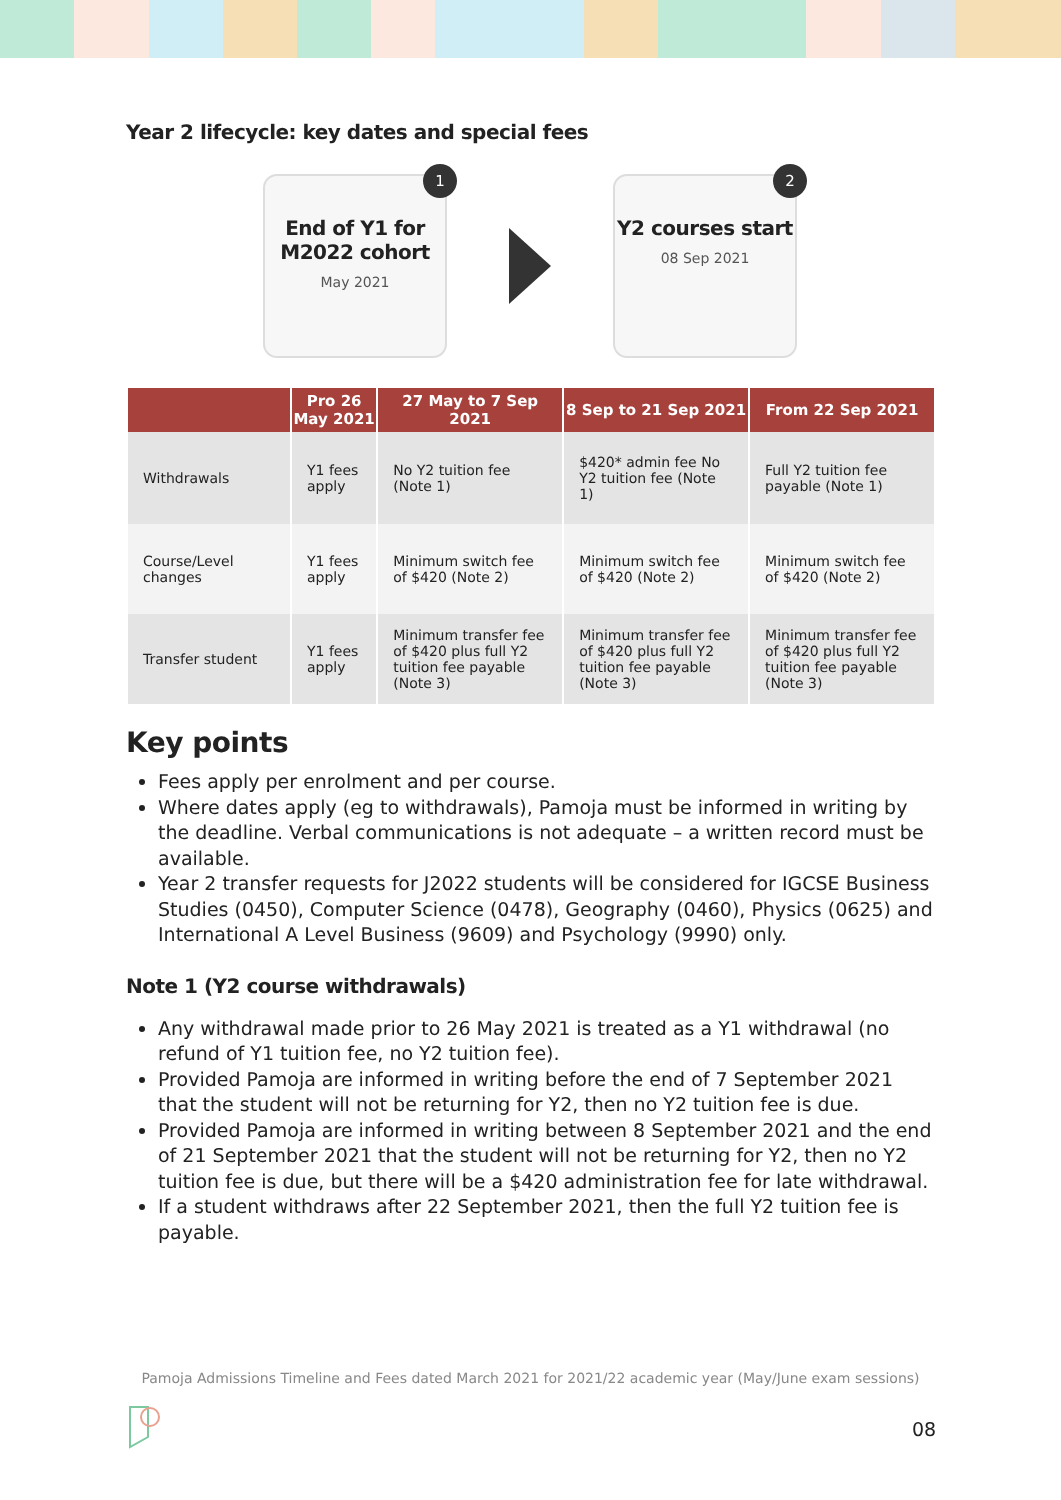Year 2 lifecycle: key dates and special fees
1
End of Y1 for M2022 cohort
May 2021
2
Y2 courses start
08 Sep 2021
| | Pro 26 May 2021 | 27 May to 7 Sep 2021 | 8 Sep to 21 Sep 2021 | From 22 Sep 2021 |
| --- | --- | --- | --- | --- |
| Withdrawals | Y1 fees apply | No Y2 tuition fee (Note 1) | $420* admin fee No Y2 tuition fee (Note 1) | Full Y2 tuition fee payable (Note 1) |
| Course/Level changes | Y1 fees apply | Minimum switch fee of $420 (Note 2) | Minimum switch fee of $420 (Note 2) | Minimum switch fee of $420 (Note 2) |
| Transfer student | Y1 fees apply | Minimum transfer fee of $420 plus full Y2 tuition fee payable (Note 3) | Minimum transfer fee of $420 plus full Y2 tuition fee payable (Note 3) | Minimum transfer fee of $420 plus full Y2 tuition fee payable (Note 3) |
Key points
Fees apply per enrolment and per course.
Where dates apply (eg to withdrawals), Pamoja must be informed in writing by the deadline. Verbal communications is not adequate – a written record must be available.
Year 2 transfer requests for J2022 students will be considered for IGCSE Business Studies (0450), Computer Science (0478), Geography (0460), Physics (0625) and International A Level Business (9609) and Psychology (9990) only.
Note 1 (Y2 course withdrawals)
Any withdrawal made prior to 26 May 2021 is treated as a Y1 withdrawal (no refund of Y1 tuition fee, no Y2 tuition fee).
Provided Pamoja are informed in writing before the end of 7 September 2021 that the student will not be returning for Y2, then no Y2 tuition fee is due.
Provided Pamoja are informed in writing between 8 September 2021 and the end of 21 September 2021 that the student will not be returning for Y2, then no Y2 tuition fee is due, but there will be a $420 administration fee for late withdrawal.
If a student withdraws after 22 September 2021, then the full Y2 tuition fee is payable.
Pamoja Admissions Timeline and Fees dated March 2021 for 2021/22 academic year (May/June exam sessions)
08